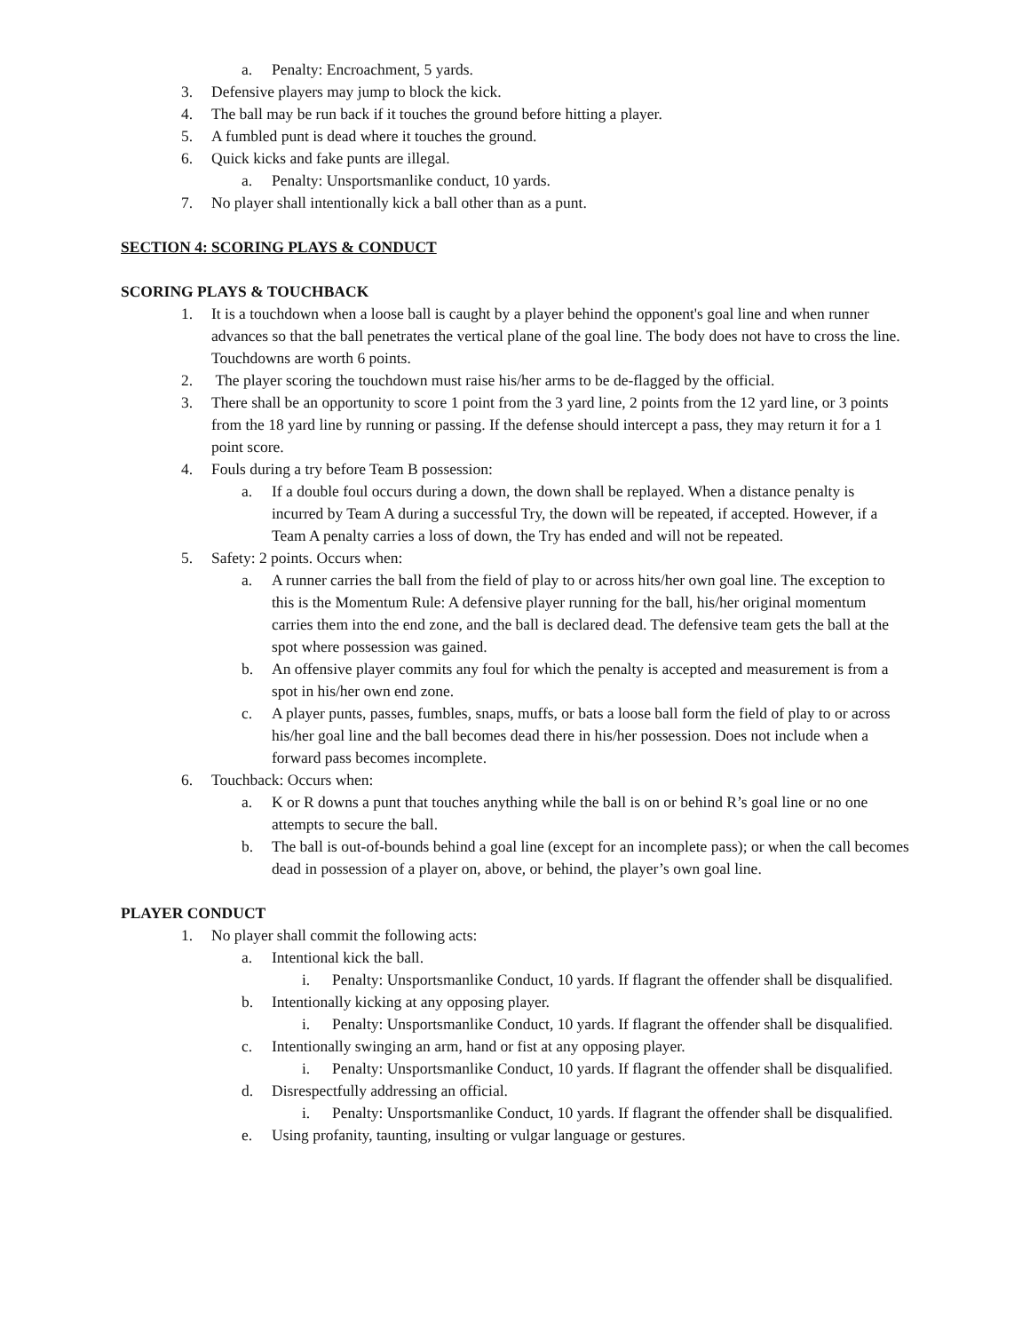a. Penalty: Encroachment, 5 yards.
3. Defensive players may jump to block the kick.
4. The ball may be run back if it touches the ground before hitting a player.
5. A fumbled punt is dead where it touches the ground.
6. Quick kicks and fake punts are illegal.
a. Penalty: Unsportsmanlike conduct, 10 yards.
7. No player shall intentionally kick a ball other than as a punt.
SECTION 4: SCORING PLAYS & CONDUCT
SCORING PLAYS & TOUCHBACK
1. It is a touchdown when a loose ball is caught by a player behind the opponent's goal line and when runner advances so that the ball penetrates the vertical plane of the goal line. The body does not have to cross the line. Touchdowns are worth 6 points.
2. The player scoring the touchdown must raise his/her arms to be de-flagged by the official.
3. There shall be an opportunity to score 1 point from the 3 yard line, 2 points from the 12 yard line, or 3 points from the 18 yard line by running or passing. If the defense should intercept a pass, they may return it for a 1 point score.
4. Fouls during a try before Team B possession:
a. If a double foul occurs during a down, the down shall be replayed. When a distance penalty is incurred by Team A during a successful Try, the down will be repeated, if accepted. However, if a Team A penalty carries a loss of down, the Try has ended and will not be repeated.
5. Safety: 2 points. Occurs when:
a. A runner carries the ball from the field of play to or across hits/her own goal line. The exception to this is the Momentum Rule: A defensive player running for the ball, his/her original momentum carries them into the end zone, and the ball is declared dead. The defensive team gets the ball at the spot where possession was gained.
b. An offensive player commits any foul for which the penalty is accepted and measurement is from a spot in his/her own end zone.
c. A player punts, passes, fumbles, snaps, muffs, or bats a loose ball form the field of play to or across his/her goal line and the ball becomes dead there in his/her possession. Does not include when a forward pass becomes incomplete.
6. Touchback: Occurs when:
a. K or R downs a punt that touches anything while the ball is on or behind R’s goal line or no one attempts to secure the ball.
b. The ball is out-of-bounds behind a goal line (except for an incomplete pass); or when the call becomes dead in possession of a player on, above, or behind, the player’s own goal line.
PLAYER CONDUCT
1. No player shall commit the following acts:
a. Intentional kick the ball.
i. Penalty: Unsportsmanlike Conduct, 10 yards. If flagrant the offender shall be disqualified.
b. Intentionally kicking at any opposing player.
i. Penalty: Unsportsmanlike Conduct, 10 yards. If flagrant the offender shall be disqualified.
c. Intentionally swinging an arm, hand or fist at any opposing player.
i. Penalty: Unsportsmanlike Conduct, 10 yards. If flagrant the offender shall be disqualified.
d. Disrespectfully addressing an official.
i. Penalty: Unsportsmanlike Conduct, 10 yards. If flagrant the offender shall be disqualified.
e. Using profanity, taunting, insulting or vulgar language or gestures.